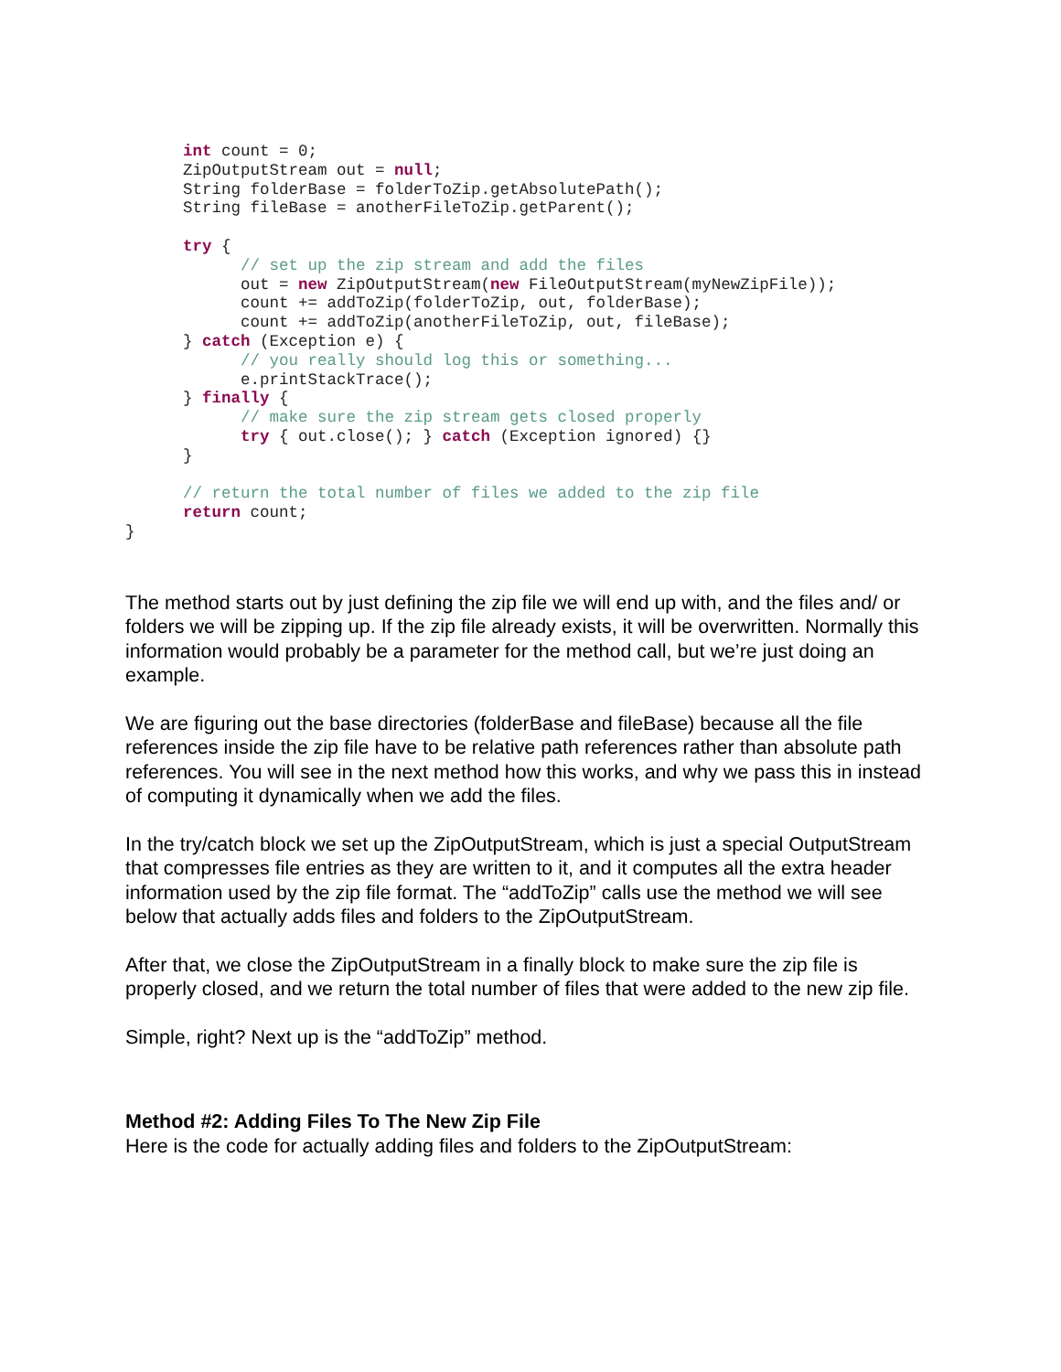int count = 0;
      ZipOutputStream out = null;
      String folderBase = folderToZip.getAbsolutePath();
      String fileBase = anotherFileToZip.getParent();

      try {
            // set up the zip stream and add the files
            out = new ZipOutputStream(new FileOutputStream(myNewZipFile));
            count += addToZip(folderToZip, out, folderBase);
            count += addToZip(anotherFileToZip, out, fileBase);
      } catch (Exception e) {
            // you really should log this or something...
            e.printStackTrace();
      } finally {
            // make sure the zip stream gets closed properly
            try { out.close(); } catch (Exception ignored) {}
      }

      // return the total number of files we added to the zip file
      return count;
}
The method starts out by just defining the zip file we will end up with, and the files and/ or folders we will be zipping up. If the zip file already exists, it will be overwritten. Normally this information would probably be a parameter for the method call, but we’re just doing an example.
We are figuring out the base directories (folderBase and fileBase) because all the file references inside the zip file have to be relative path references rather than absolute path references. You will see in the next method how this works, and why we pass this in instead of computing it dynamically when we add the files.
In the try/catch block we set up the ZipOutputStream, which is just a special OutputStream that compresses file entries as they are written to it, and it computes all the extra header information used by the zip file format. The “addToZip” calls use the method we will see below that actually adds files and folders to the ZipOutputStream.
After that, we close the ZipOutputStream in a finally block to make sure the zip file is properly closed, and we return the total number of files that were added to the new zip file.
Simple, right? Next up is the “addToZip” method.
Method #2: Adding Files To The New Zip File
Here is the code for actually adding files and folders to the ZipOutputStream: